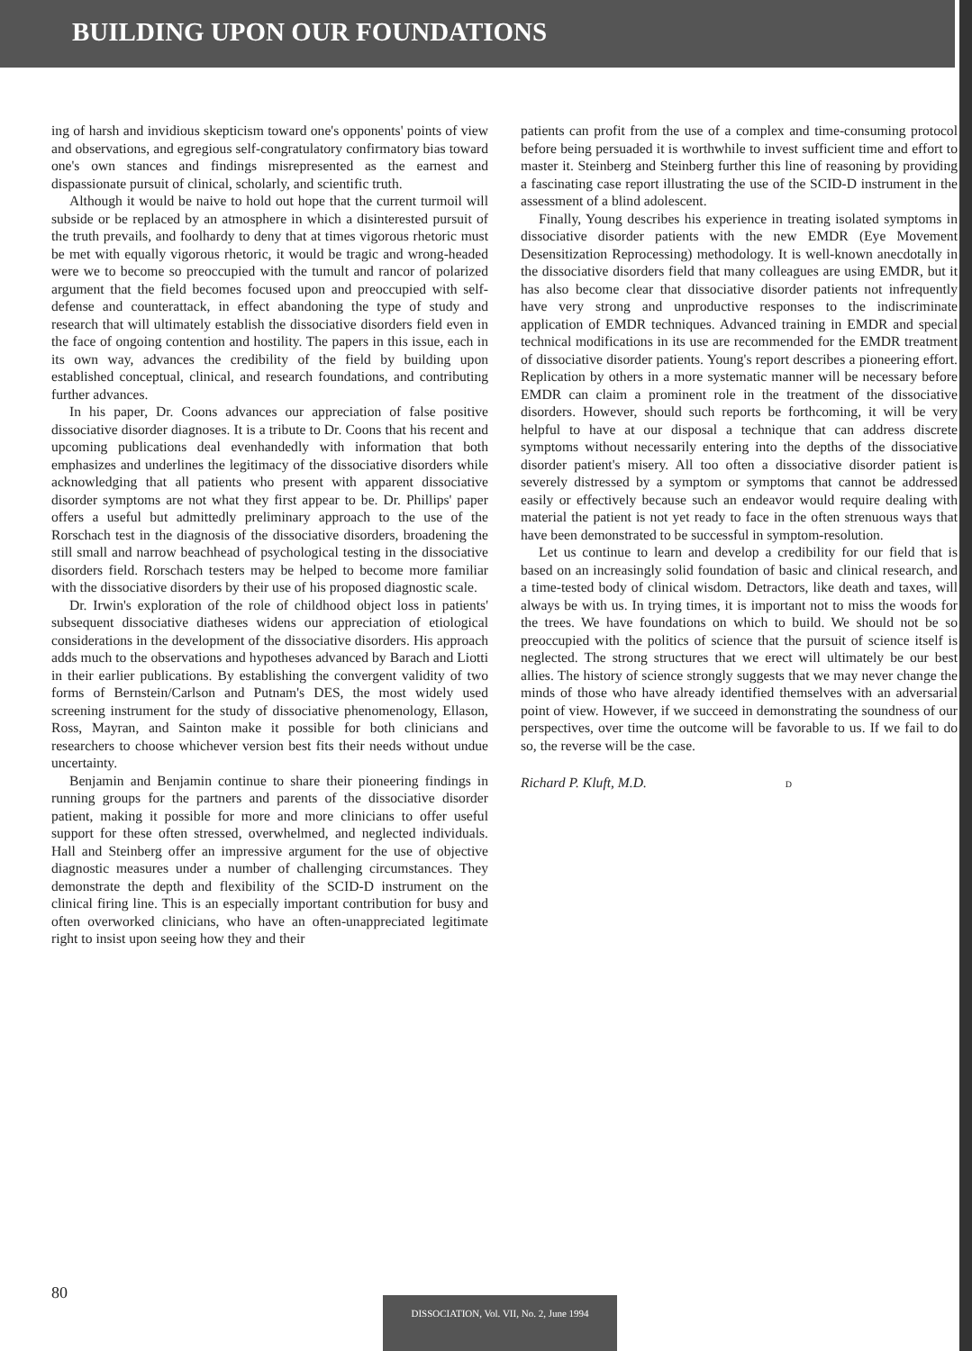BUILDING UPON OUR FOUNDATIONS
ing of harsh and invidious skepticism toward one's opponents' points of view and observations, and egregious self-congratulatory confirmatory bias toward one's own stances and findings misrepresented as the earnest and dispassionate pursuit of clinical, scholarly, and scientific truth.
Although it would be naive to hold out hope that the current turmoil will subside or be replaced by an atmosphere in which a disinterested pursuit of the truth prevails, and foolhardy to deny that at times vigorous rhetoric must be met with equally vigorous rhetoric, it would be tragic and wrong-headed were we to become so preoccupied with the tumult and rancor of polarized argument that the field becomes focused upon and preoccupied with self-defense and counterattack, in effect abandoning the type of study and research that will ultimately establish the dissociative disorders field even in the face of ongoing contention and hostility. The papers in this issue, each in its own way, advances the credibility of the field by building upon established conceptual, clinical, and research foundations, and contributing further advances.
In his paper, Dr. Coons advances our appreciation of false positive dissociative disorder diagnoses. It is a tribute to Dr. Coons that his recent and upcoming publications deal evenhandedly with information that both emphasizes and underlines the legitimacy of the dissociative disorders while acknowledging that all patients who present with apparent dissociative disorder symptoms are not what they first appear to be. Dr. Phillips' paper offers a useful but admittedly preliminary approach to the use of the Rorschach test in the diagnosis of the dissociative disorders, broadening the still small and narrow beachhead of psychological testing in the dissociative disorders field. Rorschach testers may be helped to become more familiar with the dissociative disorders by their use of his proposed diagnostic scale.
Dr. Irwin's exploration of the role of childhood object loss in patients' subsequent dissociative diatheses widens our appreciation of etiological considerations in the development of the dissociative disorders. His approach adds much to the observations and hypotheses advanced by Barach and Liotti in their earlier publications. By establishing the convergent validity of two forms of Bernstein/Carlson and Putnam's DES, the most widely used screening instrument for the study of dissociative phenomenology, Ellason, Ross, Mayran, and Sainton make it possible for both clinicians and researchers to choose whichever version best fits their needs without undue uncertainty.
Benjamin and Benjamin continue to share their pioneering findings in running groups for the partners and parents of the dissociative disorder patient, making it possible for more and more clinicians to offer useful support for these often stressed, overwhelmed, and neglected individuals. Hall and Steinberg offer an impressive argument for the use of objective diagnostic measures under a number of challenging circumstances. They demonstrate the depth and flexibility of the SCID-D instrument on the clinical firing line. This is an especially important contribution for busy and often overworked clinicians, who have an often-unappreciated legitimate right to insist upon seeing how they and their
patients can profit from the use of a complex and time-consuming protocol before being persuaded it is worthwhile to invest sufficient time and effort to master it. Steinberg and Steinberg further this line of reasoning by providing a fascinating case report illustrating the use of the SCID-D instrument in the assessment of a blind adolescent.
Finally, Young describes his experience in treating isolated symptoms in dissociative disorder patients with the new EMDR (Eye Movement Desensitization Reprocessing) methodology. It is well-known anecdotally in the dissociative disorders field that many colleagues are using EMDR, but it has also become clear that dissociative disorder patients not infrequently have very strong and unproductive responses to the indiscriminate application of EMDR techniques. Advanced training in EMDR and special technical modifications in its use are recommended for the EMDR treatment of dissociative disorder patients. Young's report describes a pioneering effort. Replication by others in a more systematic manner will be necessary before EMDR can claim a prominent role in the treatment of the dissociative disorders. However, should such reports be forthcoming, it will be very helpful to have at our disposal a technique that can address discrete symptoms without necessarily entering into the depths of the dissociative disorder patient's misery. All too often a dissociative disorder patient is severely distressed by a symptom or symptoms that cannot be addressed easily or effectively because such an endeavor would require dealing with material the patient is not yet ready to face in the often strenuous ways that have been demonstrated to be successful in symptom-resolution.
Let us continue to learn and develop a credibility for our field that is based on an increasingly solid foundation of basic and clinical research, and a time-tested body of clinical wisdom. Detractors, like death and taxes, will always be with us. In trying times, it is important not to miss the woods for the trees. We have foundations on which to build. We should not be so preoccupied with the politics of science that the pursuit of science itself is neglected. The strong structures that we erect will ultimately be our best allies. The history of science strongly suggests that we may never change the minds of those who have already identified themselves with an adversarial point of view. However, if we succeed in demonstrating the soundness of our perspectives, over time the outcome will be favorable to us. If we fail to do so, the reverse will be the case.
Richard P. Kluft, M.D. D
80
DISSOCIATION, Vol. VII, No. 2, June 1994